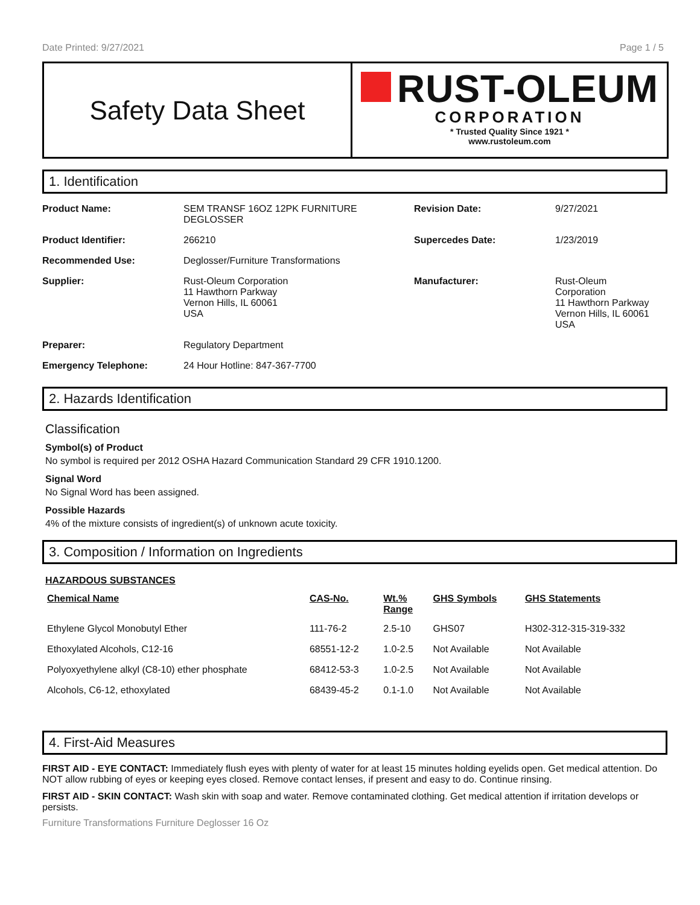Date Printed: 9/27/2021 Page 1 / 5
Safety Data Sheet
RUST-OLEUM
CORPORATION
* Trusted Quality Since 1921 *
www.rustoleum.com
1. Identification
| Product Name: | SEM TRANSF 16OZ 12PK FURNITURE DEGLOSSER | Revision Date: | 9/27/2021 |
| Product Identifier: | 266210 | Supercedes Date: | 1/23/2019 |
| Recommended Use: | Deglosser/Furniture Transformations | | |
| Supplier: | Rust-Oleum Corporation 11 Hawthorn Parkway Vernon Hills, IL 60061 USA | Manufacturer: | Rust-Oleum Corporation 11 Hawthorn Parkway Vernon Hills, IL 60061 USA |
| Preparer: | Regulatory Department | | |
| Emergency Telephone: | 24 Hour Hotline: 847-367-7700 | | |
2. Hazards Identification
Classification
Symbol(s) of Product
No symbol is required per 2012 OSHA Hazard Communication Standard 29 CFR 1910.1200.
Signal Word
No Signal Word has been assigned.
Possible Hazards
4% of the mixture consists of ingredient(s) of unknown acute toxicity.
3. Composition / Information on Ingredients
HAZARDOUS SUBSTANCES
| Chemical Name | CAS-No. | Wt.% Range | GHS Symbols | GHS Statements |
| --- | --- | --- | --- | --- |
| Ethylene Glycol Monobutyl Ether | 111-76-2 | 2.5-10 | GHS07 | H302-312-315-319-332 |
| Ethoxylated Alcohols, C12-16 | 68551-12-2 | 1.0-2.5 | Not Available | Not Available |
| Polyoxyethylene alkyl (C8-10) ether phosphate | 68412-53-3 | 1.0-2.5 | Not Available | Not Available |
| Alcohols, C6-12, ethoxylated | 68439-45-2 | 0.1-1.0 | Not Available | Not Available |
4. First-Aid Measures
FIRST AID - EYE CONTACT: Immediately flush eyes with plenty of water for at least 15 minutes holding eyelids open. Get medical attention. Do NOT allow rubbing of eyes or keeping eyes closed. Remove contact lenses, if present and easy to do. Continue rinsing.
FIRST AID - SKIN CONTACT: Wash skin with soap and water. Remove contaminated clothing. Get medical attention if irritation develops or persists.
Furniture Transformations Furniture Deglosser 16 Oz